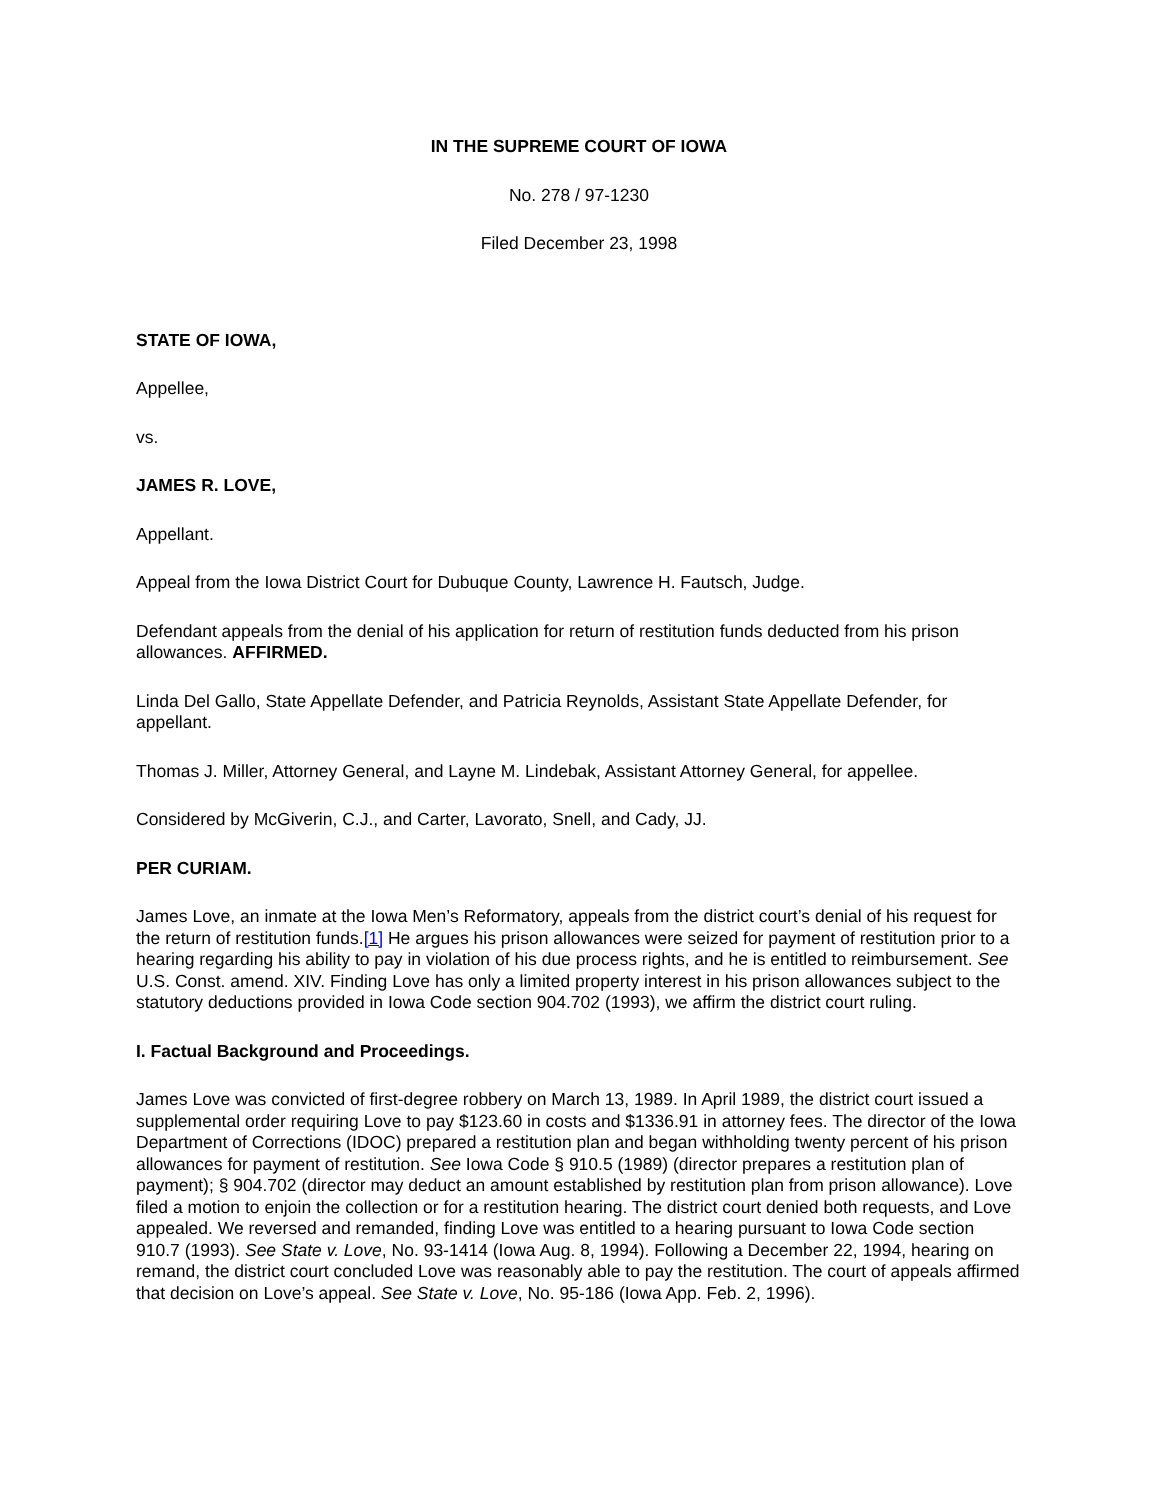IN THE SUPREME COURT OF IOWA
No. 278 / 97-1230
Filed December 23, 1998
STATE OF IOWA,
Appellee,
vs.
JAMES R. LOVE,
Appellant.
Appeal from the Iowa District Court for Dubuque County, Lawrence H. Fautsch, Judge.
Defendant appeals from the denial of his application for return of restitution funds deducted from his prison allowances. AFFIRMED.
Linda Del Gallo, State Appellate Defender, and Patricia Reynolds, Assistant State Appellate Defender, for appellant.
Thomas J. Miller, Attorney General, and Layne M. Lindebak, Assistant Attorney General, for appellee.
Considered by McGiverin, C.J., and Carter, Lavorato, Snell, and Cady, JJ.
PER CURIAM.
James Love, an inmate at the Iowa Men’s Reformatory, appeals from the district court’s denial of his request for the return of restitution funds.[1] He argues his prison allowances were seized for payment of restitution prior to a hearing regarding his ability to pay in violation of his due process rights, and he is entitled to reimbursement. See U.S. Const. amend. XIV. Finding Love has only a limited property interest in his prison allowances subject to the statutory deductions provided in Iowa Code section 904.702 (1993), we affirm the district court ruling.
I. Factual Background and Proceedings.
James Love was convicted of first-degree robbery on March 13, 1989. In April 1989, the district court issued a supplemental order requiring Love to pay $123.60 in costs and $1336.91 in attorney fees. The director of the Iowa Department of Corrections (IDOC) prepared a restitution plan and began withholding twenty percent of his prison allowances for payment of restitution. See Iowa Code § 910.5 (1989) (director prepares a restitution plan of payment); § 904.702 (director may deduct an amount established by restitution plan from prison allowance). Love filed a motion to enjoin the collection or for a restitution hearing. The district court denied both requests, and Love appealed. We reversed and remanded, finding Love was entitled to a hearing pursuant to Iowa Code section 910.7 (1993). See State v. Love, No. 93-1414 (Iowa Aug. 8, 1994). Following a December 22, 1994, hearing on remand, the district court concluded Love was reasonably able to pay the restitution. The court of appeals affirmed that decision on Love’s appeal. See State v. Love, No. 95-186 (Iowa App. Feb. 2, 1996).